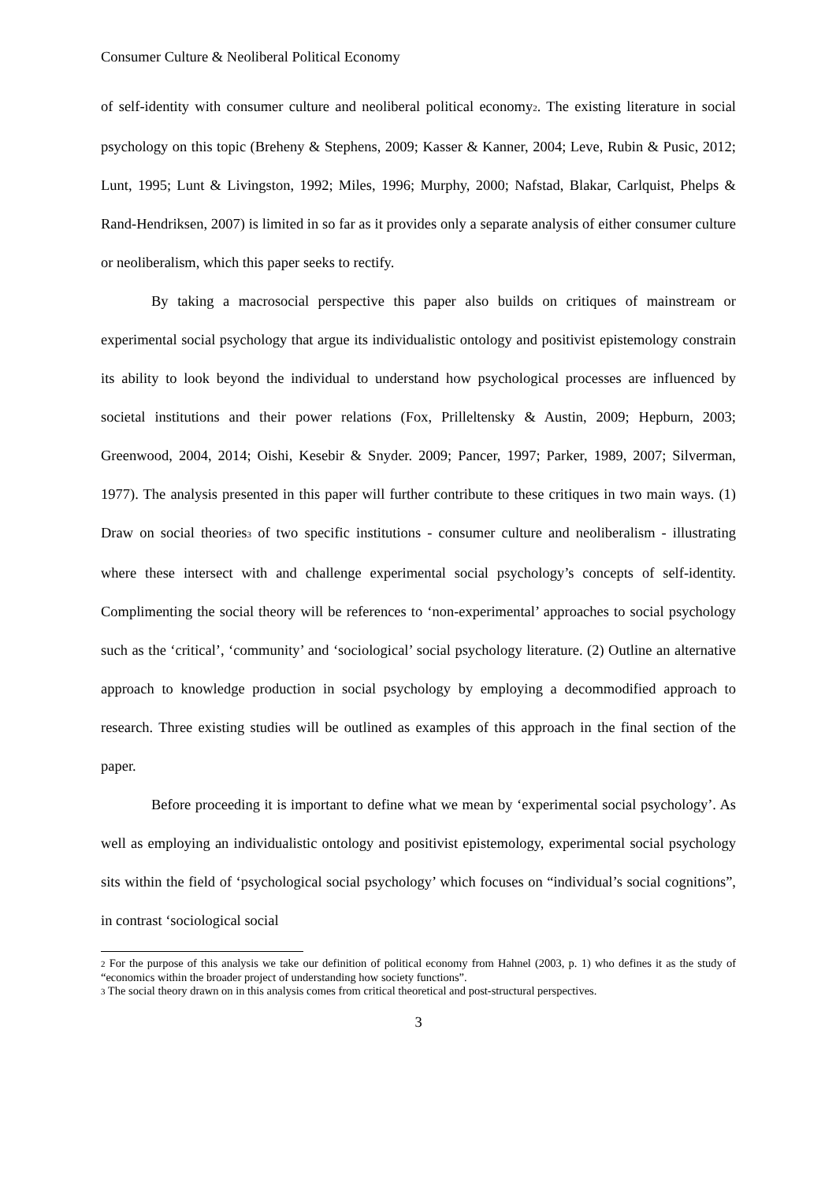Consumer Culture & Neoliberal Political Economy
of self-identity with consumer culture and neoliberal political economy<sup>2</sup>. The existing literature in social psychology on this topic (Breheny & Stephens, 2009; Kasser & Kanner, 2004; Leve, Rubin & Pusic, 2012; Lunt, 1995; Lunt & Livingston, 1992; Miles, 1996; Murphy, 2000; Nafstad, Blakar, Carlquist, Phelps & Rand-Hendriksen, 2007) is limited in so far as it provides only a separate analysis of either consumer culture or neoliberalism, which this paper seeks to rectify.
By taking a macrosocial perspective this paper also builds on critiques of mainstream or experimental social psychology that argue its individualistic ontology and positivist epistemology constrain its ability to look beyond the individual to understand how psychological processes are influenced by societal institutions and their power relations (Fox, Prilleltensky & Austin, 2009; Hepburn, 2003; Greenwood, 2004, 2014; Oishi, Kesebir & Snyder. 2009; Pancer, 1997; Parker, 1989, 2007; Silverman, 1977). The analysis presented in this paper will further contribute to these critiques in two main ways. (1) Draw on social theories<sup>3</sup> of two specific institutions - consumer culture and neoliberalism - illustrating where these intersect with and challenge experimental social psychology’s concepts of self-identity. Complimenting the social theory will be references to ‘non-experimental’ approaches to social psychology such as the ‘critical’, ‘community’ and ‘sociological’ social psychology literature. (2) Outline an alternative approach to knowledge production in social psychology by employing a decommodified approach to research. Three existing studies will be outlined as examples of this approach in the final section of the paper.
Before proceeding it is important to define what we mean by ‘experimental social psychology’. As well as employing an individualistic ontology and positivist epistemology, experimental social psychology sits within the field of ‘psychological social psychology’ which focuses on “individual’s social cognitions”, in contrast ‘sociological social
<sup>2</sup> For the purpose of this analysis we take our definition of political economy from Hahnel (2003, p. 1) who defines it as the study of “economics within the broader project of understanding how society functions”.
<sup>3</sup> The social theory drawn on in this analysis comes from critical theoretical and post-structural perspectives.
3